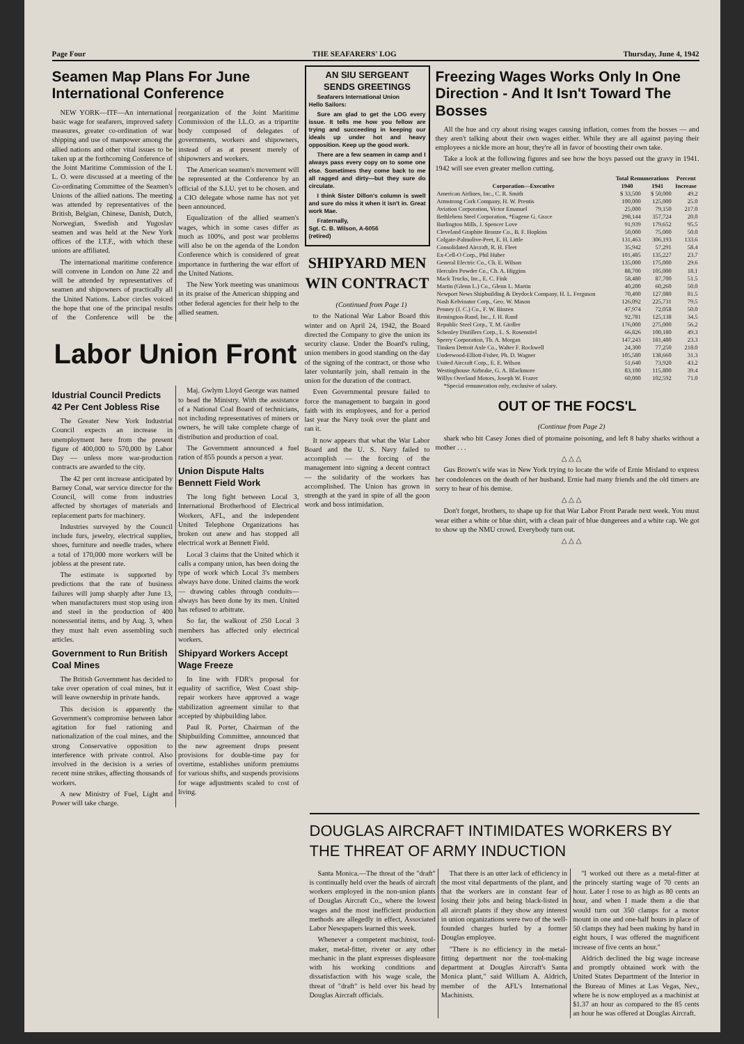Page Four THE SEAFARERS' LOG Thursday, June 4, 1942
Seamen Map Plans For June International Conference
NEW YORK—ITF—An international basic wage for seafarers, improved safety measures, greater co-ordination of war shipping and use of manpower among the allied nations and other vital issues to be taken up at the forthcoming Conference of the Joint Maritime Commission of the I. L. O. were discussed at a meeting of the Co-ordinating Committee of the Seamen's Unions of the allied nations. The meeting was attended by representatives of the British, Belgian, Chinese, Danish, Dutch, Norwegian, Swedish and Yugoslav seamen and was held at the New York offices of the I.T.F., with which these unions are affiliated.
The international maritime conference will convene in London on June 22 and will be attended by representatives of seamen and shipowners of practically all the United Nations. Labor circles voiced the hope that one of the principal results of the Conference will be the reorganization of the Joint Maritime Commission of the I.L.O. as a tripartite body composed of delegates of governments, workers and shipowners, instead of as at present merely of shipowners and workers.
The American seamen's movement will be represented at the Conference by an official of the S.I.U. yet to be chosen. and a CIO delegate whose name has not yet been announced.
Equalization of the allied seamen's wages, which in some cases differ as much as 100%, and post war problems will also be on the agenda of the London Conference which is considered of great importance in furthering the war effort of the United Nations.
The New York meeting was unanimous in its praise of the American shipping and other federal agencies for their help to the allied seamen.
Labor Union Front
Idustrial Council Predicts 42 Per Cent Jobless Rise
The Greater New York Industrial Council expects an increase in unemployment here from the present figure of 400,000 to 570,000 by Labor Day — unless more war-production contracts are awarded to the city.
The 42 per cent increase anticipated by Barney Conal, war service director for the Council, will come from industries affected by shortages of materials and replacement parts for machinery.
Industries surveyed by the Council include furs, jewelry, electrical supplies, shoes, furniture and needle trades, where a total of 170,000 more workers will be jobless at the present rate.
The estimate is supported by predictions that the rate of business failures will jump sharply after June 13, when manufacturers must stop using iron and steel in the production of 400 nonessential items, and by Aug. 3, when they must halt even assembling such articles.
Government to Run British Coal Mines
The British Government has decided to take over operation of coal mines, but it will leave ownership in private hands.
This decision is apparently the Government's compromise between labor agitation for fuel rationing and nationalization of the coal mines, and the strong Conservative opposition to interference with private control. Also involved in the decision is a series of recent mine strikes, affecting thousands of workers.
A new Ministry of Fuel, Light and Power will take charge.
Maj. Gwlym Lloyd George was named to head the Ministry. With the assistance of a National Coal Board of technicians, not including representatives of miners or owners, he will take complete charge of distribution and production of coal.
The Government announced a fuel ration of 855 pounds a person a year.
Union Dispute Halts Bennett Field Work
The long fight between Local 3, International Brotherhood of Electrical Workers, AFL, and the independent United Telephone Organizations has broken out anew and has stopped all electrical work at Bennett Field.
Local 3 claims that the United which it calls a company union, has been doing the type of work which Local 3's members always have done. United claims the work — drawing cables through conduits—always has been done by its men. United has refused to arbitrate.
So far, the walkout of 250 Local 3 members has affected only electrical workers.
Shipyard Workers Accept Wage Freeze
In line with FDR's proposal for equality of sacrifice, West Coast ship-repair workers have approved a wage stabilization agreement similar to that accepted by shipbuilding labor.
Paul R. Porter, Chairman of the Shipbuilding Committee, announced that the new agreement drops present provisions for double-time pay for overtime, establishes uniform premiums for various shifts, and suspends provisions for wage adjustments scaled to cost of living.
AN SIU SERGEANT SENDS GREETINGS
Seafarers International Union
Hello Sailors:
Sure am glad to get the LOG every issue. It tells me how you fellow are trying and succeeding in keeping our ideals up under hot and heavy opposition. Keep up the good work.
There are a few seamen in camp and I always pass every copy on to some one else. Sometimes they come back to me all ragged and dirty—but they sure do circulate.
I think Sister Dillon's column is swell and sure do miss it when it isn't in. Great work Mae.
Fraternally,
Sgt. C. B. Wilson, A-6056
(retired)
SHIPYARD MEN WIN CONTRACT
(Continued from Page 1)
to the National War Labor Board this winter and on April 24, 1942, the Board directed the Company to give the union its security clause. Under the Board's ruling, union members in good standing on the day of the signing of the contract, or those who later voluntarily join, shall remain in the union for the duration of the contract.
Even Governmental presure failed to force the management to bargain in good faith with its employees, and for a period last year the Navy took over the plant and ran it.
It now appears that what the War Labor Board and the U. S. Navy failed to accomplish — the forcing of the management into signing a decent contract — the solidarity of the workers has accomplished. The Union has grown in strength at the yard in spite of all the goon work and boss intimidation.
Freezing Wages Works Only In One Direction - And It Isn't Toward The Bosses
All the hue and cry about rising wages causing inflation, comes from the bosses — and they aren't talking about their own wages either. While they are all against paying their employees a nickle more an hour, they're all in favor of boosting their own take.
Take a look at the following figures and see how the boys passed out the gravy in 1941. 1942 will see even greater mellon cutting.
| | Total Remunerations | | Percent |
| --- | --- | --- | --- |
| Corporation—Executive | 1940 | 1941 | Increase |
| American Airlines, Inc., C. R. Smith | $ 33,500 | $ 50,000 | 49.2 |
| Armstrong Cork Company, H. W. Prentis | 100,000 | 125,000 | 25.0 |
| Aviation Corporation, Victor Emanuel | 25,000 | 79,150 | 217.0 |
| Bethlehem Steel Corporation, *Eugene G. Grace | 298,144 | 357,724 | 20.0 |
| Burlington Mills, J. Spencer Love | 91,939 | 179,652 | 95.5 |
| Cleveland Graphite Bronze Co., B. F. Hopkins | 50,000 | 75,000 | 50.0 |
| Colgate-Palmolive-Peet, E. H. Little | 131,463 | 306,193 | 133.6 |
| Consolidated Aircraft, R. H. Fleet | 35,942 | 57,291 | 58.4 |
| Ex-Cell-O Corp., Phil Huber | 101,485 | 135,227 | 23.7 |
| General Electric Co., Ch. E. Wilson | 135,000 | 175,000 | 29.6 |
| Hercules Powder Co., Ch. A. Higgins | 88,700 | 105,000 | 18.1 |
| Mack Trucks, Inc., E. C. Fink | 58,480 | 87,700 | 51.5 |
| Martin (Glenn L.) Co., Glenn L. Martin | 40,200 | 60,260 | 50.0 |
| Newport News Shipbuilding & Drydock Company, H. L. Ferguson | 70,400 | 127,080 | 81.5 |
| Nash Kelvinator Corp., Geo. W. Mason | 126,092 | 225,731 | 79.5 |
| Penney (J. C.) Co., F. W. Binzen | 47,974 | 72,058 | 50.0 |
| Remington-Rand, Inc., J. H. Rand | 92,781 | 125,138 | 34.5 |
| Republic Steel Corp., T. M. Girdler | 176,000 | 275,000 | 56.2 |
| Schenley Distillers Corp., L. S. Rosenstiel | 66,826 | 100,180 | 49.3 |
| Sperry Corporation, Th. A. Morgan | 147,243 | 181,480 | 23.3 |
| Timken Detroit Axle Co., Walter F. Rockwell | 24,300 | 77,250 | 218.0 |
| Underwood-Elliott-Fisher, Ph. D. Wagner | 105,580 | 138,660 | 31.3 |
| United Aircraft Corp., E. E. Wilson | 51,640 | 73,920 | 43.2 |
| Westinghouse Airbrake, G. A. Blackmore | 83,100 | 115,800 | 39.4 |
| Willys Overland Motors, Joseph W. Frazer | 60,000 | 102,592 | 71.0 |
*Special remuneration only, exclusive of salary.
OUT OF THE FOCS'L
(Continue from Page 2)
shark who bit Casey Jones died of ptomaine poisoning, and left 8 baby sharks without a mother . . .
△ △ △
Gus Brown's wife was in New York trying to locate the wife of Ernie Misland to express her condolences on the death of her husband. Ernie had many friends and the old timers are sorry to hear of his demise.
△ △ △
Don't forget, brothers, to shape up for that War Labor Front Parade next week. You must wear either a white or blue shirt, with a clean pair of blue dungerees and a white cap. We got to show up the NMU crowd. Everybody turn out.
△ △ △
DOUGLAS AIRCRAFT INTIMIDATES WORKERS BY THE THREAT OF ARMY INDUCTION
Santa Monica.—The threat of the "draft" is continually held over the heads of aircraft workers employed in the non-union plants of Douglas Aircraft Co., where the lowest wages and the most inefficient production methods are allegedly in effect, Associated Labor Newspapers learned this week.
Whenever a competent machinist, tool-maker, metal-fitter, riveter or any other mechanic in the plant expresses displeasure with his working conditions and dissatisfaction with his wage scale, the threat of "draft" is held over his head by Douglas Aircraft officials.
That there is an utter lack of efficiency in the most vital departments of the plant, and that the workers are in constant fear of losing their jobs and being black-listed in all aircraft plants if they show any interest in union organizations were two of the well-founded charges hurled by a former Douglas employee.
"There is no efficiency in the metal-fitting department nor the tool-making department at Douglas Aircraft's Santa Monica plant," said William A. Aldrich, member of the AFL's International Machinists.
"I worked out there as a metal-fitter at the princely starting wage of 70 cents an hour. Later I rose to as high as 80 cents an hour, and when I made them a die that would turn out 350 clamps for a motor mount in one and one-half hours in place of 50 clamps they had been making by hand in eight hours, I was offered the magnificent increase of five cents an hour."
Aldrich declined the big wage increase and promptly obtained work with the United States Department of the Interior in the Bureau of Mines at Las Vegas, Nev., where he is now employed as a machinist at $1.37 an hour as compared to the 85 cents an hour he was offered at Douglas Aircraft.